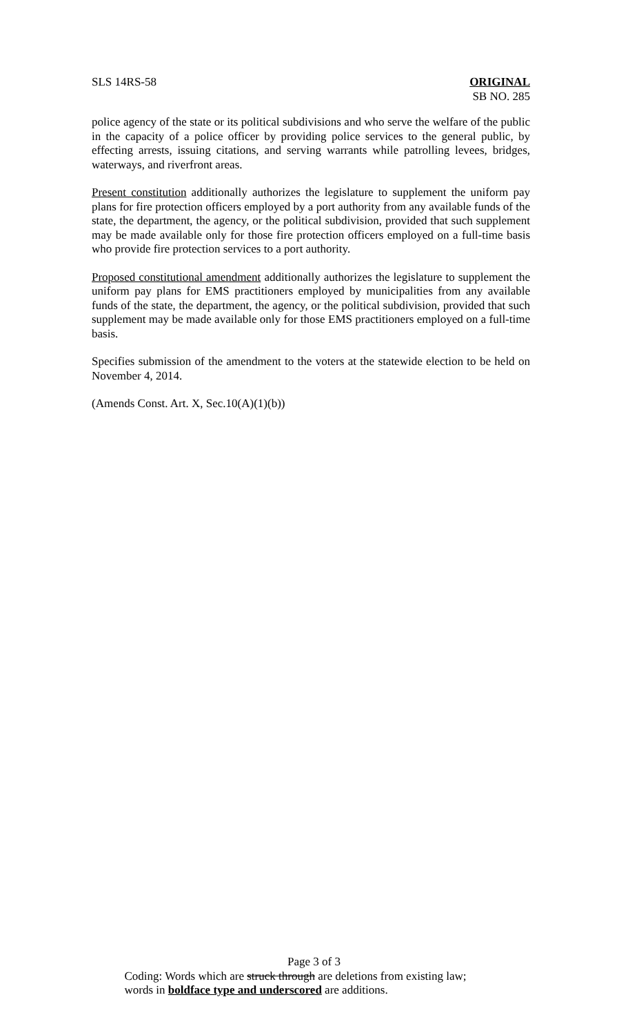SLS 14RS-58 ORIGINAL
SB NO. 285
police agency of the state or its political subdivisions and who serve the welfare of the public in the capacity of a police officer by providing police services to the general public, by effecting arrests, issuing citations, and serving warrants while patrolling levees, bridges, waterways, and riverfront areas.
Present constitution additionally authorizes the legislature to supplement the uniform pay plans for fire protection officers employed by a port authority from any available funds of the state, the department, the agency, or the political subdivision, provided that such supplement may be made available only for those fire protection officers employed on a full-time basis who provide fire protection services to a port authority.
Proposed constitutional amendment additionally authorizes the legislature to supplement the uniform pay plans for EMS practitioners employed by municipalities from any available funds of the state, the department, the agency, or the political subdivision, provided that such supplement may be made available only for those EMS practitioners employed on a full-time basis.
Specifies submission of the amendment to the voters at the statewide election to be held on November 4, 2014.
(Amends Const. Art. X, Sec.10(A)(1)(b))
Page 3 of 3
Coding: Words which are struck through are deletions from existing law;
words in boldface type and underscored are additions.